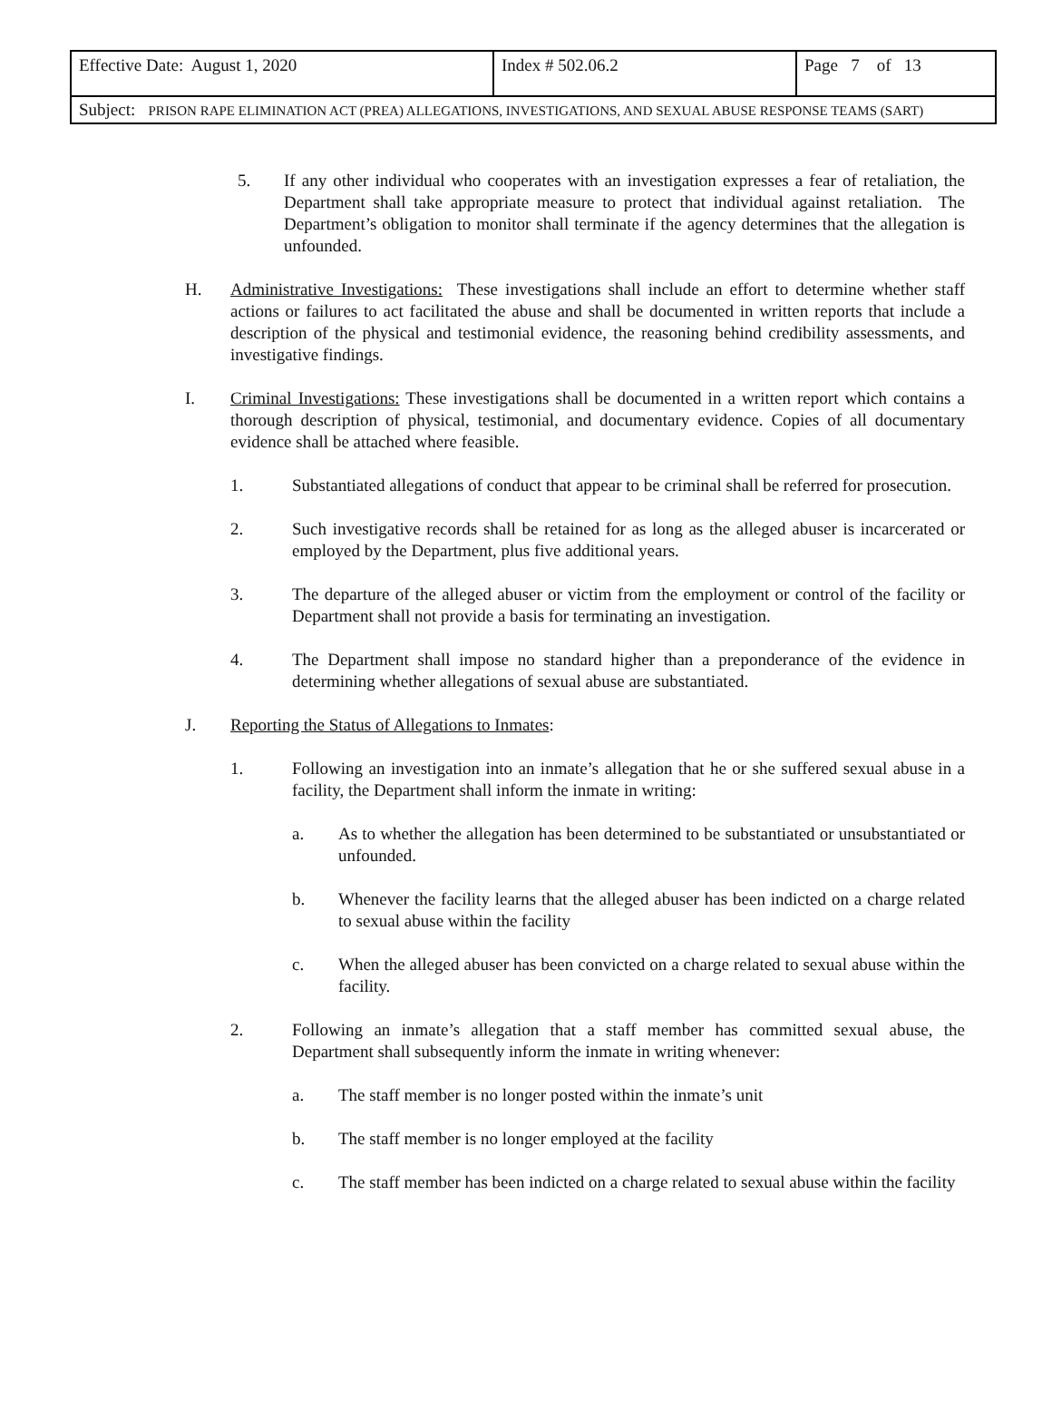| Effective Date: August 1, 2020 | Index # 502.06.2 | Page 7 of 13 |
| Subject: PRISON RAPE ELIMINATION ACT (PREA) ALLEGATIONS, INVESTIGATIONS, AND SEXUAL ABUSE RESPONSE TEAMS (SART) | | |
5. If any other individual who cooperates with an investigation expresses a fear of retaliation, the Department shall take appropriate measure to protect that individual against retaliation. The Department’s obligation to monitor shall terminate if the agency determines that the allegation is unfounded.
H. Administrative Investigations: These investigations shall include an effort to determine whether staff actions or failures to act facilitated the abuse and shall be documented in written reports that include a description of the physical and testimonial evidence, the reasoning behind credibility assessments, and investigative findings.
I. Criminal Investigations: These investigations shall be documented in a written report which contains a thorough description of physical, testimonial, and documentary evidence. Copies of all documentary evidence shall be attached where feasible.
1. Substantiated allegations of conduct that appear to be criminal shall be referred for prosecution.
2. Such investigative records shall be retained for as long as the alleged abuser is incarcerated or employed by the Department, plus five additional years.
3. The departure of the alleged abuser or victim from the employment or control of the facility or Department shall not provide a basis for terminating an investigation.
4. The Department shall impose no standard higher than a preponderance of the evidence in determining whether allegations of sexual abuse are substantiated.
J. Reporting the Status of Allegations to Inmates:
1. Following an investigation into an inmate’s allegation that he or she suffered sexual abuse in a facility, the Department shall inform the inmate in writing:
a. As to whether the allegation has been determined to be substantiated or unsubstantiated or unfounded.
b. Whenever the facility learns that the alleged abuser has been indicted on a charge related to sexual abuse within the facility
c. When the alleged abuser has been convicted on a charge related to sexual abuse within the facility.
2. Following an inmate’s allegation that a staff member has committed sexual abuse, the Department shall subsequently inform the inmate in writing whenever:
a. The staff member is no longer posted within the inmate’s unit
b. The staff member is no longer employed at the facility
c. The staff member has been indicted on a charge related to sexual abuse within the facility